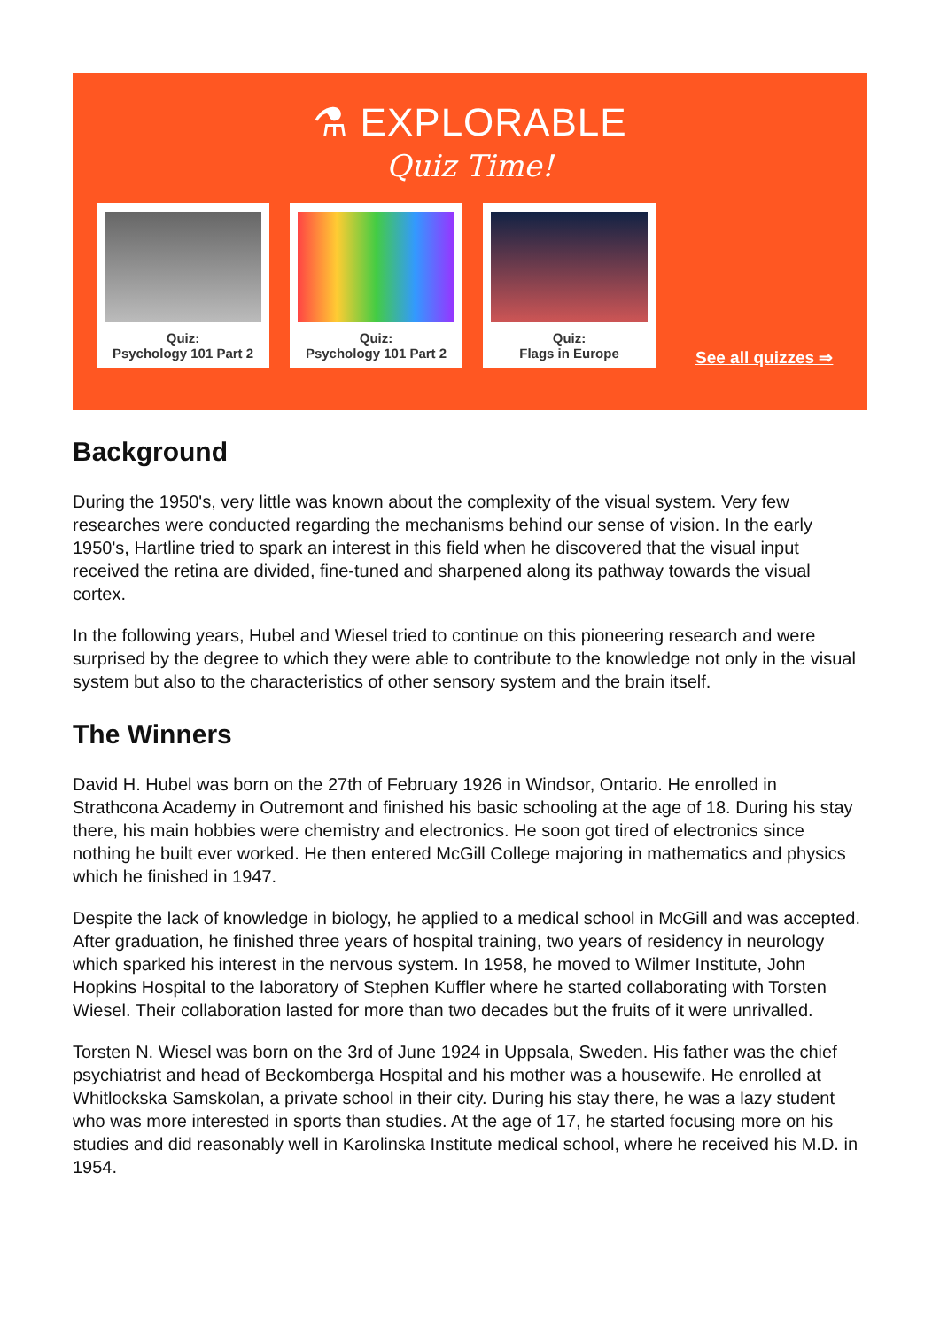⚗ EXPLORABLE
Quiz Time!
Quiz:
Psychology 101 Part 2
Quiz:
Psychology 101 Part 2
Quiz:
Flags in Europe
See all quizzes ⇒
Background
During the 1950's, very little was known about the complexity of the visual system. Very few researches were conducted regarding the mechanisms behind our sense of vision. In the early 1950's, Hartline tried to spark an interest in this field when he discovered that the visual input received the retina are divided, fine-tuned and sharpened along its pathway towards the visual cortex.
In the following years, Hubel and Wiesel tried to continue on this pioneering research and were surprised by the degree to which they were able to contribute to the knowledge not only in the visual system but also to the characteristics of other sensory system and the brain itself.
The Winners
David H. Hubel was born on the 27th of February 1926 in Windsor, Ontario. He enrolled in Strathcona Academy in Outremont and finished his basic schooling at the age of 18. During his stay there, his main hobbies were chemistry and electronics. He soon got tired of electronics since nothing he built ever worked. He then entered McGill College majoring in mathematics and physics which he finished in 1947.
Despite the lack of knowledge in biology, he applied to a medical school in McGill and was accepted. After graduation, he finished three years of hospital training, two years of residency in neurology which sparked his interest in the nervous system. In 1958, he moved to Wilmer Institute, John Hopkins Hospital to the laboratory of Stephen Kuffler where he started collaborating with Torsten Wiesel. Their collaboration lasted for more than two decades but the fruits of it were unrivalled.
Torsten N. Wiesel was born on the 3rd of June 1924 in Uppsala, Sweden. His father was the chief psychiatrist and head of Beckomberga Hospital and his mother was a housewife. He enrolled at Whitlockska Samskolan, a private school in their city. During his stay there, he was a lazy student who was more interested in sports than studies. At the age of 17, he started focusing more on his studies and did reasonably well in Karolinska Institute medical school, where he received his M.D. in 1954.